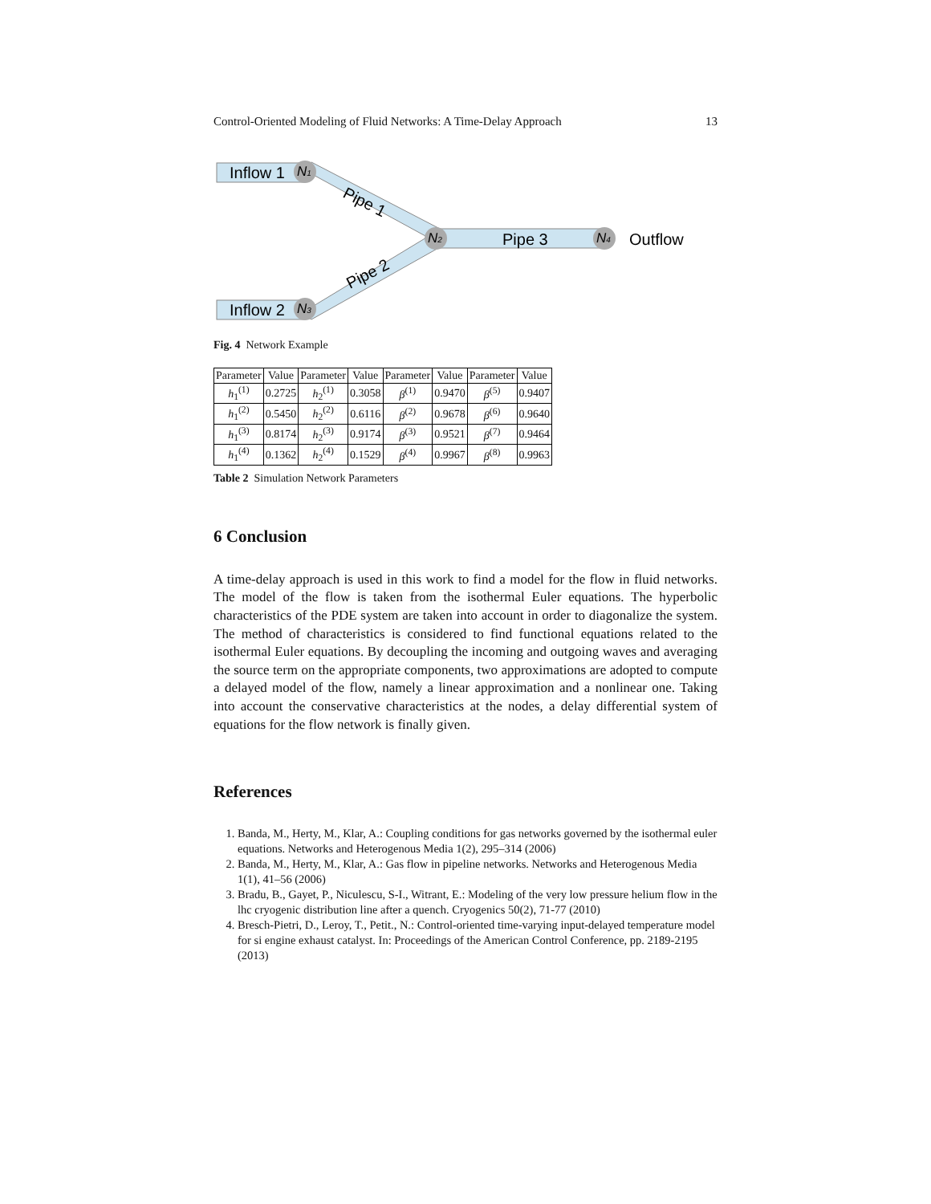Control-Oriented Modeling of Fluid Networks: A Time-Delay Approach 13
Inflow 1
Inflow 2
N1
N2
N3
N4
Pipe 1
Pipe 2
Pipe 3
Outflow
Fig. 4 Network Example
| Parameter | Value | Parameter | Value | Parameter | Value | Parameter | Value |
| --- | --- | --- | --- | --- | --- | --- | --- |
| h<sub>1</sub><sup>(1)</sup> | 0.2725 | h<sub>2</sub><sup>(1)</sup> | 0.3058 | β<sup>(1)</sup> | 0.9470 | β<sup>(5)</sup> | 0.9407 |
| h<sub>1</sub><sup>(2)</sup> | 0.5450 | h<sub>2</sub><sup>(2)</sup> | 0.6116 | β<sup>(2)</sup> | 0.9678 | β<sup>(6)</sup> | 0.9640 |
| h<sub>1</sub><sup>(3)</sup> | 0.8174 | h<sub>2</sub><sup>(3)</sup> | 0.9174 | β<sup>(3)</sup> | 0.9521 | β<sup>(7)</sup> | 0.9464 |
| h<sub>1</sub><sup>(4)</sup> | 0.1362 | h<sub>2</sub><sup>(4)</sup> | 0.1529 | β<sup>(4)</sup> | 0.9967 | β<sup>(8)</sup> | 0.9963 |
Table 2 Simulation Network Parameters
6 Conclusion
A time-delay approach is used in this work to find a model for the flow in fluid networks. The model of the flow is taken from the isothermal Euler equations. The hyperbolic characteristics of the PDE system are taken into account in order to diagonalize the system. The method of characteristics is considered to find functional equations related to the isothermal Euler equations. By decoupling the incoming and outgoing waves and averaging the source term on the appropriate components, two approximations are adopted to compute a delayed model of the flow, namely a linear approximation and a nonlinear one. Taking into account the conservative characteristics at the nodes, a delay differential system of equations for the flow network is finally given.
References
1. Banda, M., Herty, M., Klar, A.: Coupling conditions for gas networks governed by the isothermal euler equations. Networks and Heterogenous Media 1(2), 295–314 (2006)
2. Banda, M., Herty, M., Klar, A.: Gas flow in pipeline networks. Networks and Heterogenous Media 1(1), 41–56 (2006)
3. Bradu, B., Gayet, P., Niculescu, S-I., Witrant, E.: Modeling of the very low pressure helium flow in the lhc cryogenic distribution line after a quench. Cryogenics 50(2), 71-77 (2010)
4. Bresch-Pietri, D., Leroy, T., Petit., N.: Control-oriented time-varying input-delayed temperature model for si engine exhaust catalyst. In: Proceedings of the American Control Conference, pp. 2189-2195 (2013)